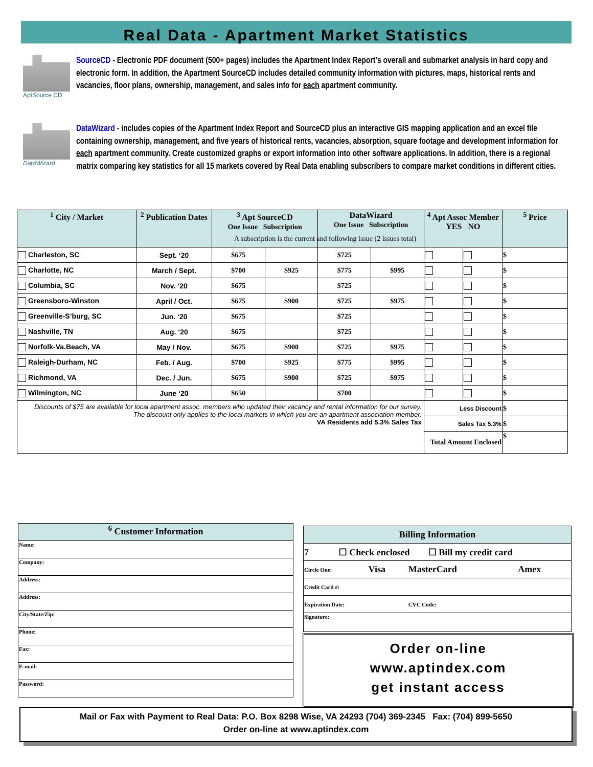Real Data - Apartment Market Statistics
AptSource CD
SourceCD - Electronic PDF document (500+ pages) includes the Apartment Index Report’s overall and submarket analysis in hard copy and electronic form. In addition, the Apartment SourceCD includes detailed community information with pictures, maps, historical rents and vacancies, floor plans, ownership, management, and sales info for each apartment community.
DataWizard
DataWizard - includes copies of the Apartment Index Report and SourceCD plus an interactive GIS mapping application and an excel file containing ownership, management, and five years of historical rents, vacancies, absorption, square footage and development information for each apartment community. Create customized graphs or export information into other software applications. In addition, there is a regional matrix comparing key statistics for all 15 markets covered by Real Data enabling subscribers to compare market conditions in different cities.
| <sup>1</sup> City / Market | <sup>2</sup> Publication Dates | <sup>3</sup> Apt SourceCD One Issue Subscription | | DataWizard One Issue Subscription | | <sup>4</sup> Apt Assoc Member YES NO | | <sup>5</sup> Price |
| --- | --- | --- | --- | --- | --- | --- | --- | --- |
| Charleston, SC | Sept. ‘20 | $675 | | $725 | | | | $ |
| Charlotte, NC | March / Sept. | $700 | $925 | $775 | $995 | | | $ |
| Columbia, SC | Nov. ‘20 | $675 | | $725 | | | | $ |
| Greensboro-Winston | April / Oct. | $675 | $900 | $725 | $975 | | | $ |
| Greenville-S’burg, SC | Jun. ‘20 | $675 | | $725 | | | | $ |
| Nashville, TN | Aug. ‘20 | $675 | | $725 | | | | $ |
| Norfolk-Va.Beach, VA | May / Nov. | $675 | $900 | $725 | $975 | | | $ |
| Raleigh-Durham, NC | Feb. / Aug. | $700 | $925 | $775 | $995 | | | $ |
| Richmond, VA | Dec. / Jun. | $675 | $900 | $725 | $975 | | | $ |
| Wilmington, NC | June ‘20 | $650 | | $700 | | | | $ |
| Discounts of $75 are available for local apartment assoc. members who updated their vacancy and rental information for our survey. The discount only applies to the local markets in which you are an apartment association member. VA Residents add 5.3% Sales Tax | | | | | | Less Discount | | $ |
| | | | | | | Sales Tax 5.3% | | $ |
| | | | | | | Total Amount Enclosed | | $ |
A subscription is the current and following issue (2 issues total)
| <sup>6</sup> Customer Information |
| Name: |
| Company: |
| Address: |
| Address: |
| City/State/Zip: |
| Phone: |
| Fax: |
| E-mail: |
| Password: |
| Billing Information | | | |
| 7 ☐ Check enclosed ☐ Bill my credit card | | | |
| Circle One: | Visa | MasterCard | Amex |
| Credit Card #: | | | |
| Expiration Date: | | CVC Code: | |
| Signature: | | | |
Order on-line
www.aptindex.com
get instant access
Mail or Fax with Payment to Real Data: P.O. Box 8298 Wise, VA 24293 (704) 369-2345 Fax: (704) 899-5650
Order on-line at www.aptindex.com